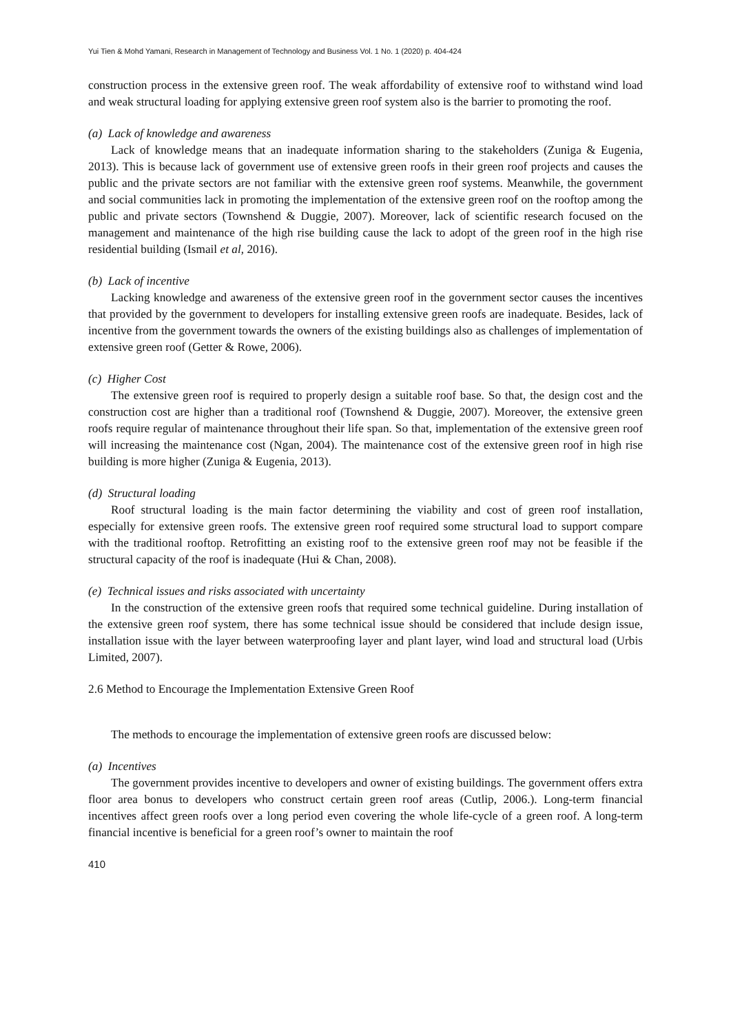Yui Tien & Mohd Yamani, Research in Management of Technology and Business Vol. 1 No. 1 (2020) p. 404-424
construction process in the extensive green roof. The weak affordability of extensive roof to withstand wind load and weak structural loading for applying extensive green roof system also is the barrier to promoting the roof.
(a) Lack of knowledge and awareness
Lack of knowledge means that an inadequate information sharing to the stakeholders (Zuniga & Eugenia, 2013). This is because lack of government use of extensive green roofs in their green roof projects and causes the public and the private sectors are not familiar with the extensive green roof systems. Meanwhile, the government and social communities lack in promoting the implementation of the extensive green roof on the rooftop among the public and private sectors (Townshend & Duggie, 2007). Moreover, lack of scientific research focused on the management and maintenance of the high rise building cause the lack to adopt of the green roof in the high rise residential building (Ismail et al, 2016).
(b) Lack of incentive
Lacking knowledge and awareness of the extensive green roof in the government sector causes the incentives that provided by the government to developers for installing extensive green roofs are inadequate. Besides, lack of incentive from the government towards the owners of the existing buildings also as challenges of implementation of extensive green roof (Getter & Rowe, 2006).
(c) Higher Cost
The extensive green roof is required to properly design a suitable roof base. So that, the design cost and the construction cost are higher than a traditional roof (Townshend & Duggie, 2007). Moreover, the extensive green roofs require regular of maintenance throughout their life span. So that, implementation of the extensive green roof will increasing the maintenance cost (Ngan, 2004). The maintenance cost of the extensive green roof in high rise building is more higher (Zuniga & Eugenia, 2013).
(d) Structural loading
Roof structural loading is the main factor determining the viability and cost of green roof installation, especially for extensive green roofs. The extensive green roof required some structural load to support compare with the traditional rooftop. Retrofitting an existing roof to the extensive green roof may not be feasible if the structural capacity of the roof is inadequate (Hui & Chan, 2008).
(e) Technical issues and risks associated with uncertainty
In the construction of the extensive green roofs that required some technical guideline. During installation of the extensive green roof system, there has some technical issue should be considered that include design issue, installation issue with the layer between waterproofing layer and plant layer, wind load and structural load (Urbis Limited, 2007).
2.6 Method to Encourage the Implementation Extensive Green Roof
The methods to encourage the implementation of extensive green roofs are discussed below:
(a) Incentives
The government provides incentive to developers and owner of existing buildings. The government offers extra floor area bonus to developers who construct certain green roof areas (Cutlip, 2006.). Long-term financial incentives affect green roofs over a long period even covering the whole life-cycle of a green roof. A long-term financial incentive is beneficial for a green roof’s owner to maintain the roof
410